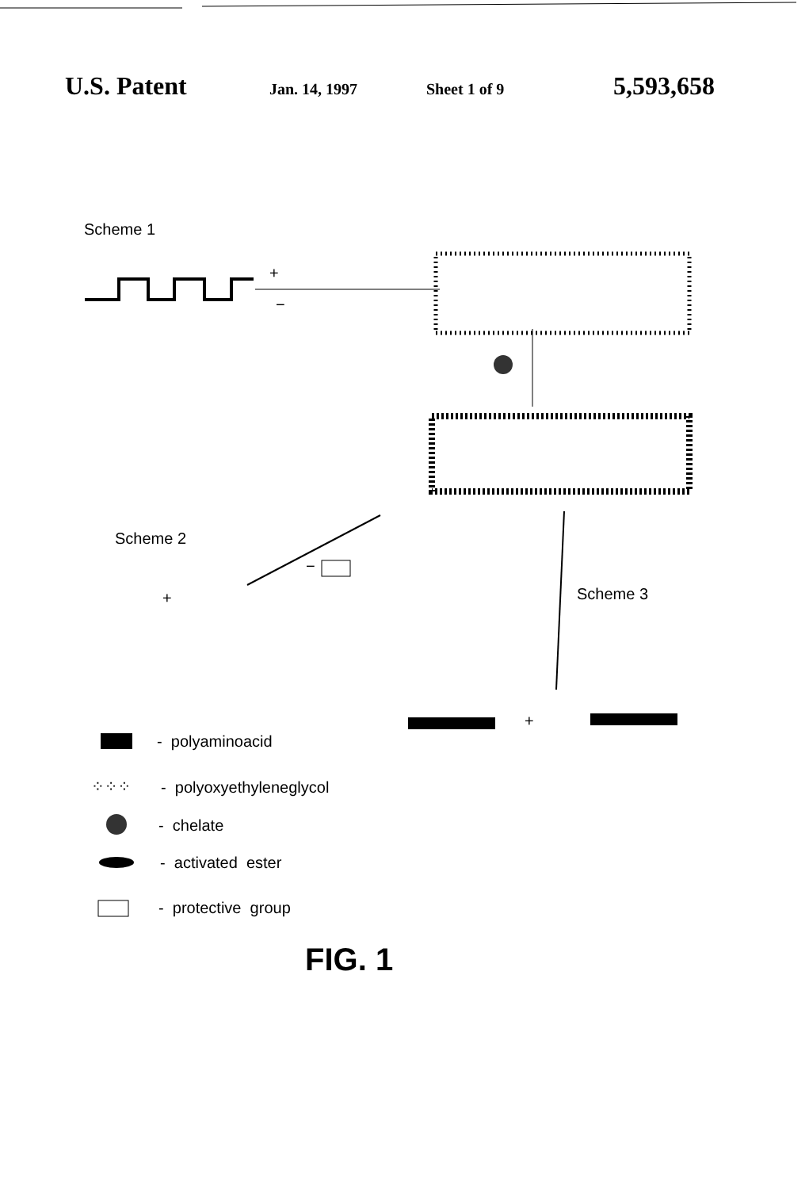U.S. Patent Jan. 14, 1997 Sheet 1 of 9 5,593,658
Scheme 1
+
−
Scheme 2
−
+ Scheme 3
+
- polyaminoacid
⁘⁘⁘ - polyoxyethyleneglycol
- chelate
- activated ester
- protective group
FIG. 1